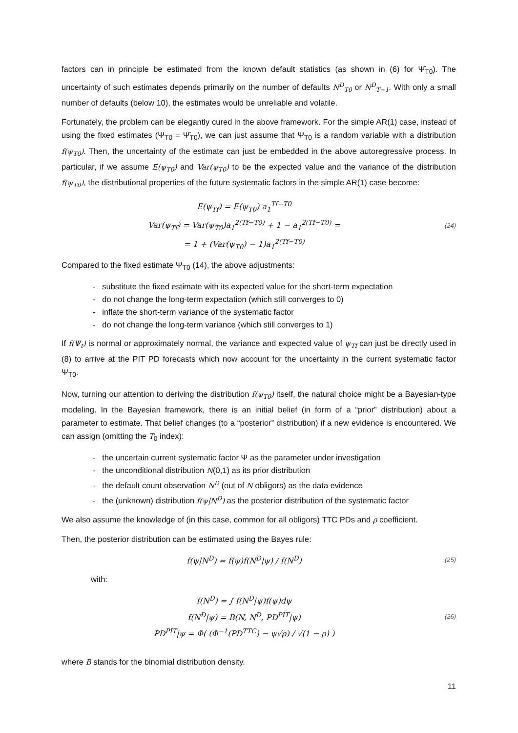factors can in principle be estimated from the known default statistics (as shown in (6) for Ψ̂<sub>T0</sub>). The uncertainty of such estimates depends primarily on the number of defaults N<sup>D</sup><sub>T0</sub> or N<sup>D</sup><sub>T−1</sub>. With only a small number of defaults (below 10), the estimates would be unreliable and volatile.
Fortunately, the problem can be elegantly cured in the above framework. For the simple AR(1) case, instead of using the fixed estimates (Ψ<sub>T0</sub> = Ψ̂<sub>T0</sub>), we can just assume that Ψ<sub>T0</sub> is a random variable with a distribution f(ψ<sub>T0</sub>). Then, the uncertainty of the estimate can just be embedded in the above autoregressive process. In particular, if we assume E(ψ<sub>T0</sub>) and Var(ψ<sub>T0</sub>) to be the expected value and the variance of the distribution f(ψ<sub>T0</sub>), the distributional properties of the future systematic factors in the simple AR(1) case become:
E(ψ<sub>Tf</sub>) = E(ψ<sub>T0</sub>) a<sub>1</sub><sup>Tf−T0</sup>
Var(ψ<sub>Tf</sub>) = Var(ψ<sub>T0</sub>)a<sub>1</sub><sup>2(Tf−T0)</sup> + 1 − a<sub>1</sub><sup>2(Tf−T0)</sup> =
= 1 + (Var(ψ<sub>T0</sub>) − 1)a<sub>1</sub><sup>2(Tf−T0)</sup>
(24)
Compared to the fixed estimate Ψ<sub>T0</sub> (14), the above adjustments:
- substitute the fixed estimate with its expected value for the short-term expectation
- do not change the long-term expectation (which still converges to 0)
- inflate the short-term variance of the systematic factor
- do not change the long-term variance (which still converges to 1)
If f(Ψ<sub>t</sub>) is normal or approximately normal, the variance and expected value of ψ<sub>Tf</sub> can just be directly used in (8) to arrive at the PIT PD forecasts which now account for the uncertainty in the current systematic factor Ψ<sub>T0</sub>.
Now, turning our attention to deriving the distribution f(ψ<sub>T0</sub>) itself, the natural choice might be a Bayesian-type modeling. In the Bayesian framework, there is an initial belief (in form of a “prior” distribution) about a parameter to estimate. That belief changes (to a “posterior” distribution) if a new evidence is encountered. We can assign (omitting the T<sub>0</sub> index):
- the uncertain current systematic factor Ψ as the parameter under investigation
- the unconditional distribution N(0,1) as its prior distribution
- the default count observation N<sup>D</sup> (out of N obligors) as the data evidence
- the (unknown) distribution f(ψ|N<sup>D</sup>) as the posterior distribution of the systematic factor
We also assume the knowledge of (in this case, common for all obligors) TTC PDs and ρ coefficient.
Then, the posterior distribution can be estimated using the Bayes rule:
f(ψ|N<sup>D</sup>) = f(ψ)f(N<sup>D</sup>|ψ) / f(N<sup>D</sup>)
(25)
with:
f(N<sup>D</sup>) = ∫ f(N<sup>D</sup>|ψ)f(ψ)dψ
f(N<sup>D</sup>|ψ) = B(N, N<sup>D</sup>, PD<sup>PIT</sup>|ψ)
PD<sup>PIT</sup>|ψ = Φ( (Φ<sup>−1</sup>(PD<sup>TTC</sup>) − ψ√ρ) / √(1 − ρ) )
(26)
where B stands for the binomial distribution density.
11